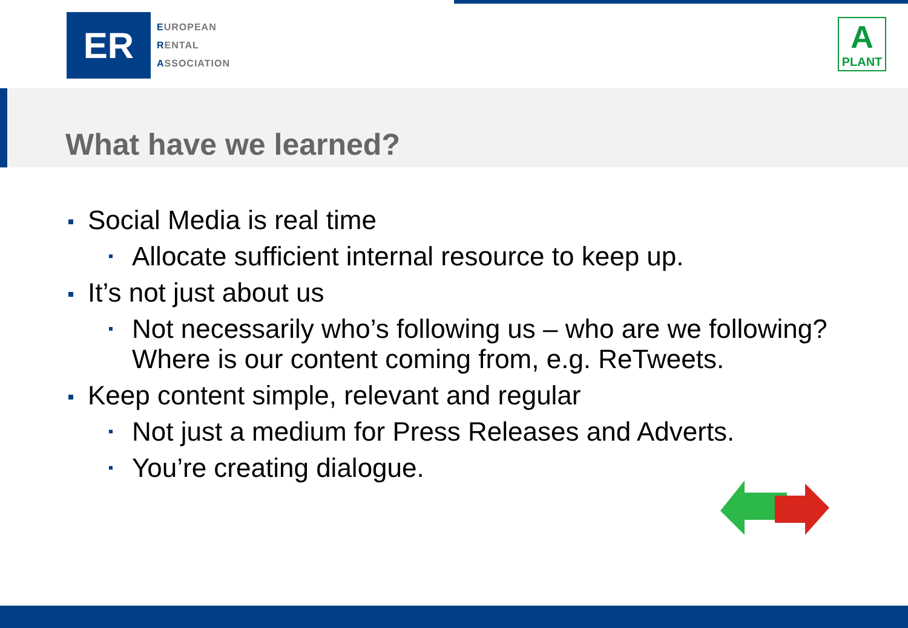ER
EUROPEAN
RENTAL
ASSOCIATION
A
PLANT
What have we learned?
Social Media is real time
Allocate sufficient internal resource to keep up.
It’s not just about us
Not necessarily who’s following us – who are we following? Where is our content coming from, e.g. ReTweets.
Keep content simple, relevant and regular
Not just a medium for Press Releases and Adverts.
You’re creating dialogue.